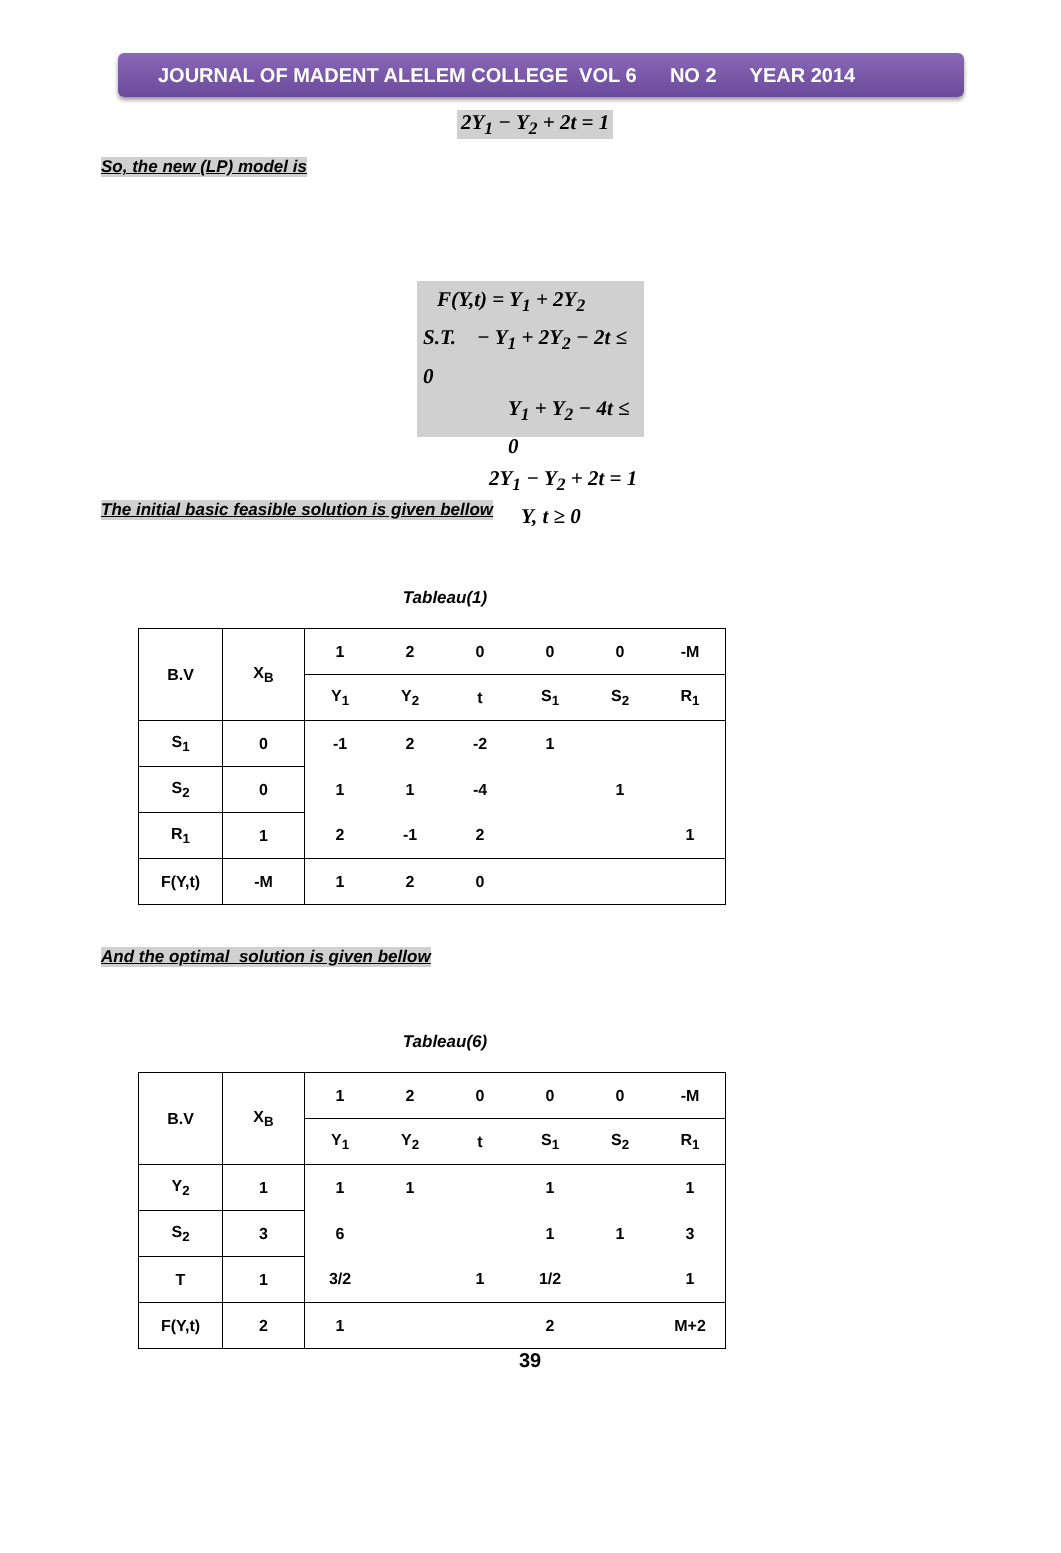JOURNAL OF MADENT ALELEM COLLEGE VOL 6 NO 2 YEAR 2014
2Y<sub>1</sub> − Y<sub>2</sub> + 2t = 1
So, the new (LP) model is
F(Y,t) = Y<sub>1</sub> + 2Y<sub>2</sub>
S.T. − Y<sub>1</sub> + 2Y<sub>2</sub> − 2t ≤ 0
Y<sub>1</sub> + Y<sub>2</sub> − 4t ≤ 0
2Y<sub>1</sub> − Y<sub>2</sub> + 2t = 1
Y, t ≥ 0
The initial basic feasible solution is given bellow
Tableau(1)
| B.V | X<sub>B</sub> | 1 | 2 | 0 | 0 | 0 | -M |
| | | Y<sub>1</sub> | Y<sub>2</sub> | t | S<sub>1</sub> | S<sub>2</sub> | R<sub>1</sub> |
| S<sub>1</sub> | 0 | -1 | 2 | -2 | 1 | | |
| S<sub>2</sub> | 0 | 1 | 1 | -4 | | 1 | |
| R<sub>1</sub> | 1 | 2 | -1 | 2 | | | 1 |
| F(Y,t) | -M | 1 | 2 | 0 | | | |
And the optimal solution is given bellow
Tableau(6)
| B.V | X<sub>B</sub> | 1 | 2 | 0 | 0 | 0 | -M |
| | | Y<sub>1</sub> | Y<sub>2</sub> | t | S<sub>1</sub> | S<sub>2</sub> | R<sub>1</sub> |
| Y<sub>2</sub> | 1 | 1 | 1 | | 1 | | 1 |
| S<sub>2</sub> | 3 | 6 | | | 1 | 1 | 3 |
| T | 1 | 3/2 | | 1 | 1/2 | | 1 |
| F(Y,t) | 2 | 1 | | | 2 | | M+2 |
39